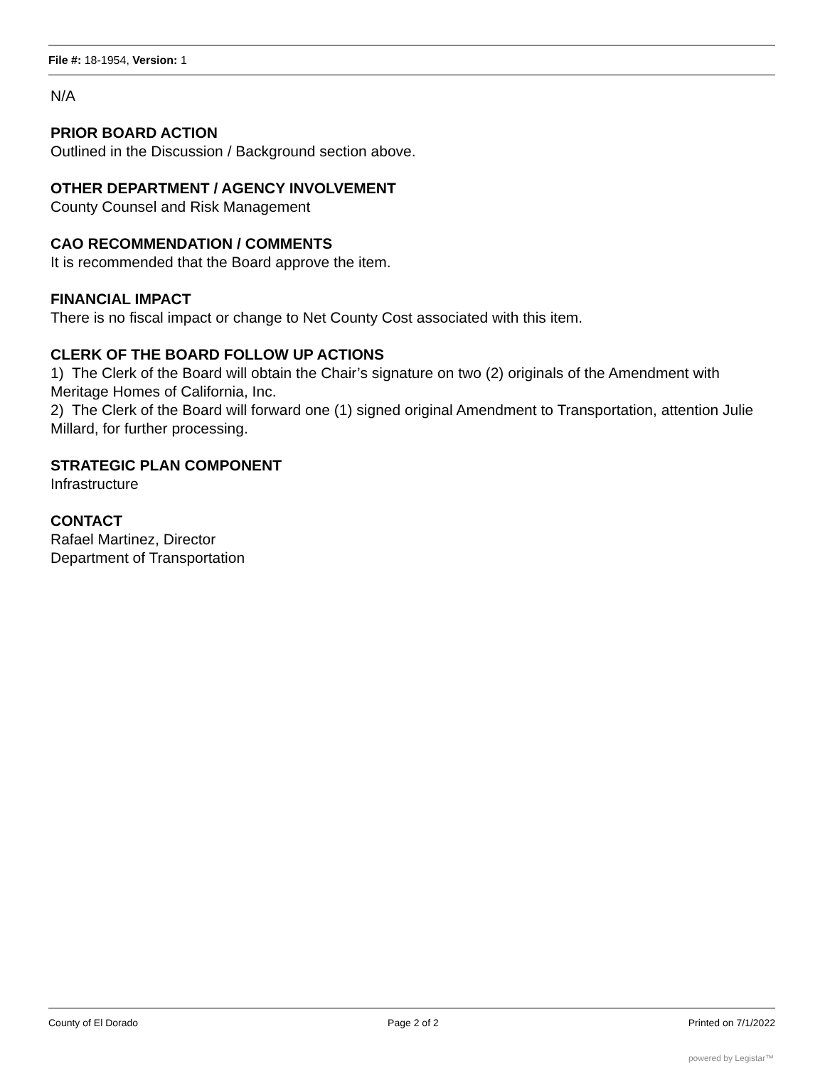File #: 18-1954, Version: 1
N/A
PRIOR BOARD ACTION
Outlined in the Discussion / Background section above.
OTHER DEPARTMENT / AGENCY INVOLVEMENT
County Counsel and Risk Management
CAO RECOMMENDATION / COMMENTS
It is recommended that the Board approve the item.
FINANCIAL IMPACT
There is no fiscal impact or change to Net County Cost associated with this item.
CLERK OF THE BOARD FOLLOW UP ACTIONS
1) The Clerk of the Board will obtain the Chair’s signature on two (2) originals of the Amendment with Meritage Homes of California, Inc.
2) The Clerk of the Board will forward one (1) signed original Amendment to Transportation, attention Julie Millard, for further processing.
STRATEGIC PLAN COMPONENT
Infrastructure
CONTACT
Rafael Martinez, Director
Department of Transportation
County of El Dorado Page 2 of 2 Printed on 7/1/2022
powered by Legistar™